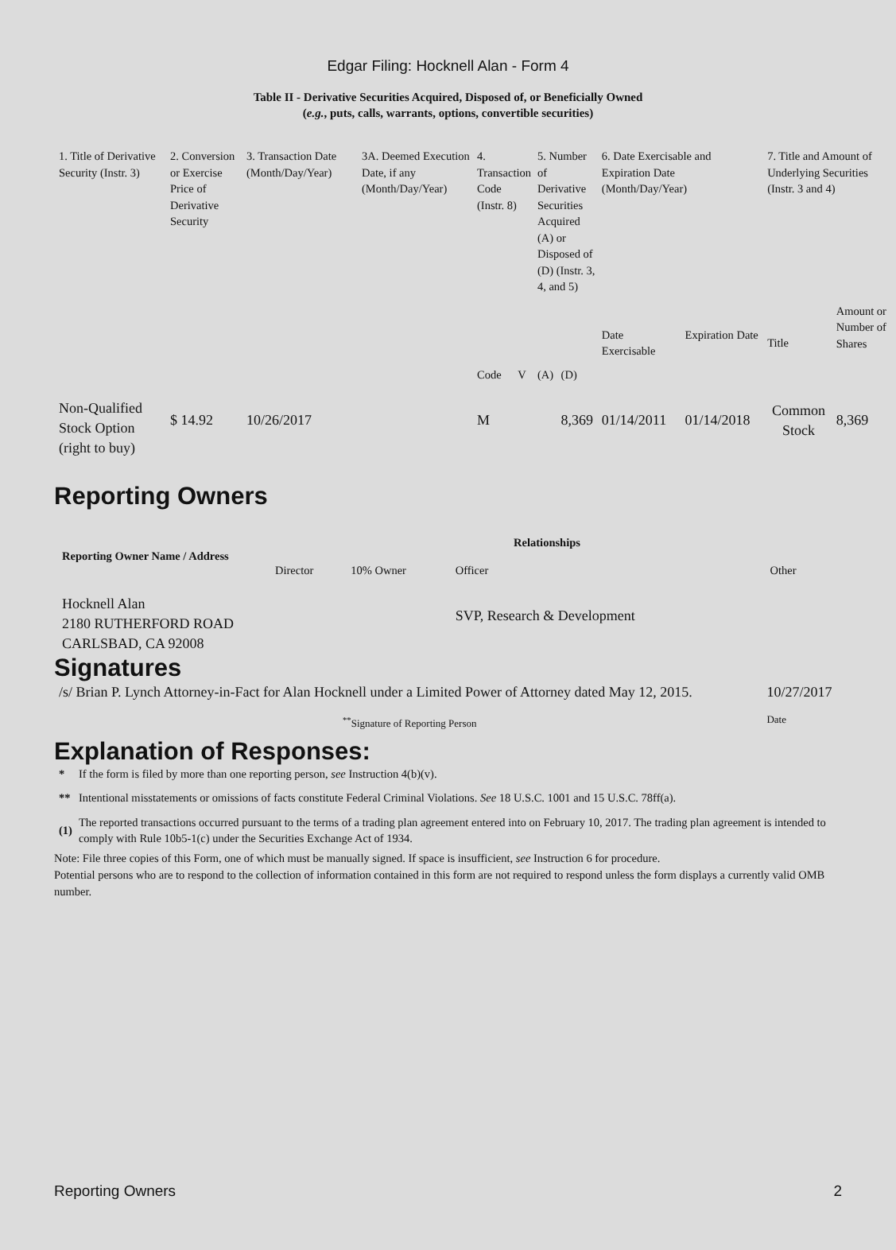Edgar Filing: Hocknell Alan - Form 4
Table II - Derivative Securities Acquired, Disposed of, or Beneficially Owned
(e.g., puts, calls, warrants, options, convertible securities)
| 1. Title of Derivative Security (Instr. 3) | 2. Conversion or Exercise Price of Derivative Security | 3. Transaction Date (Month/Day/Year) | 3A. Deemed Execution Date, if any (Month/Day/Year) | 4. Transaction Code (Instr. 8) | | 5. Number of Derivative Securities Acquired (A) or Disposed of (D) (Instr. 3, 4, and 5) | | 6. Date Exercisable and Expiration Date (Month/Day/Year) | | 7. Title and Amount of Underlying Securities (Instr. 3 and 4) | |
| --- | --- | --- | --- | --- | --- | --- | --- | --- | --- | --- | --- |
| | | | | Code | V | (A) | (D) | Date Exercisable | Expiration Date | Title | Amount or Number of Shares |
| Non-Qualified Stock Option (right to buy) | $ 14.92 | 10/26/2017 | | M | | | 8,369 | 01/14/2011 | 01/14/2018 | Common Stock | 8,369 |
Reporting Owners
| Reporting Owner Name / Address | Relationships | | | |
| --- | --- | --- | --- | --- |
| | Director | 10% Owner | Officer | Other |
| Hocknell Alan 2180 RUTHERFORD ROAD CARLSBAD, CA 92008 | | | SVP, Research & Development | |
Signatures
| /s/ Brian P. Lynch Attorney-in-Fact for Alan Hocknell under a Limited Power of Attorney dated May 12, 2015. | 10/27/2017 |
| <sup>**</sup> Signature of Reporting Person | Date |
Explanation of Responses:
| * | If the form is filed by more than one reporting person, see Instruction 4(b)(v). |
| ** | Intentional misstatements or omissions of facts constitute Federal Criminal Violations. See 18 U.S.C. 1001 and 15 U.S.C. 78ff(a). |
| (1) | The reported transactions occurred pursuant to the terms of a trading plan agreement entered into on February 10, 2017. The trading plan agreement is intended to comply with Rule 10b5-1(c) under the Securities Exchange Act of 1934. |
Note: File three copies of this Form, one of which must be manually signed. If space is insufficient, see Instruction 6 for procedure.
Potential persons who are to respond to the collection of information contained in this form are not required to respond unless the form displays a currently valid OMB number.
Reporting Owners 2